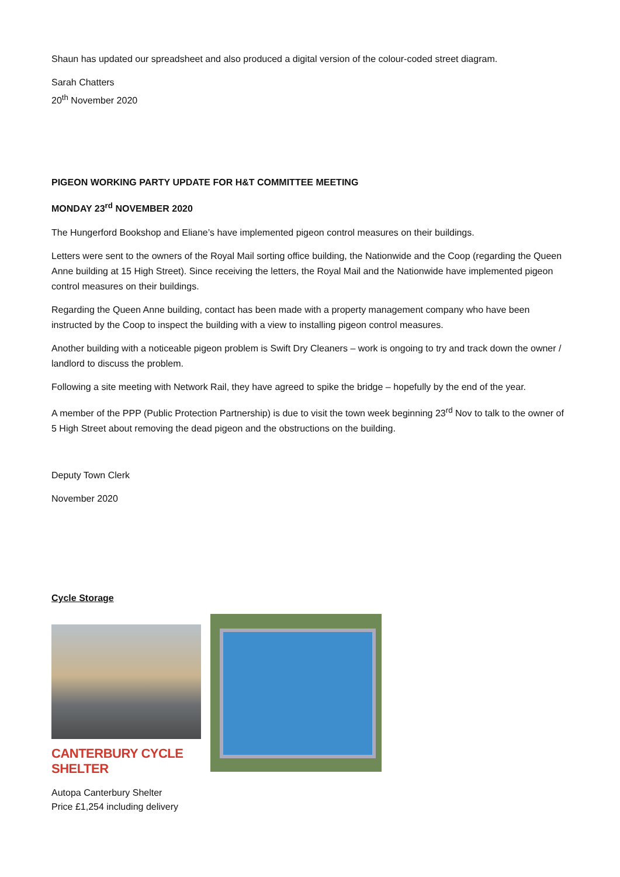Shaun has updated our spreadsheet and also produced a digital version of the colour-coded street diagram.
Sarah Chatters
20<sup>th</sup> November 2020
PIGEON WORKING PARTY UPDATE FOR H&T COMMITTEE MEETING
MONDAY 23<sup>rd</sup> NOVEMBER 2020
The Hungerford Bookshop and Eliane’s have implemented pigeon control measures on their buildings.
Letters were sent to the owners of the Royal Mail sorting office building, the Nationwide and the Coop (regarding the Queen Anne building at 15 High Street). Since receiving the letters, the Royal Mail and the Nationwide have implemented pigeon control measures on their buildings.
Regarding the Queen Anne building, contact has been made with a property management company who have been instructed by the Coop to inspect the building with a view to installing pigeon control measures.
Another building with a noticeable pigeon problem is Swift Dry Cleaners – work is ongoing to try and track down the owner / landlord to discuss the problem.
Following a site meeting with Network Rail, they have agreed to spike the bridge – hopefully by the end of the year.
A member of the PPP (Public Protection Partnership) is due to visit the town week beginning 23<sup>rd</sup> Nov to talk to the owner of 5 High Street about removing the dead pigeon and the obstructions on the building.
Deputy Town Clerk
November 2020
Cycle Storage
CANTERBURY CYCLE SHELTER
Autopa Canterbury Shelter
Price £1,254 including delivery